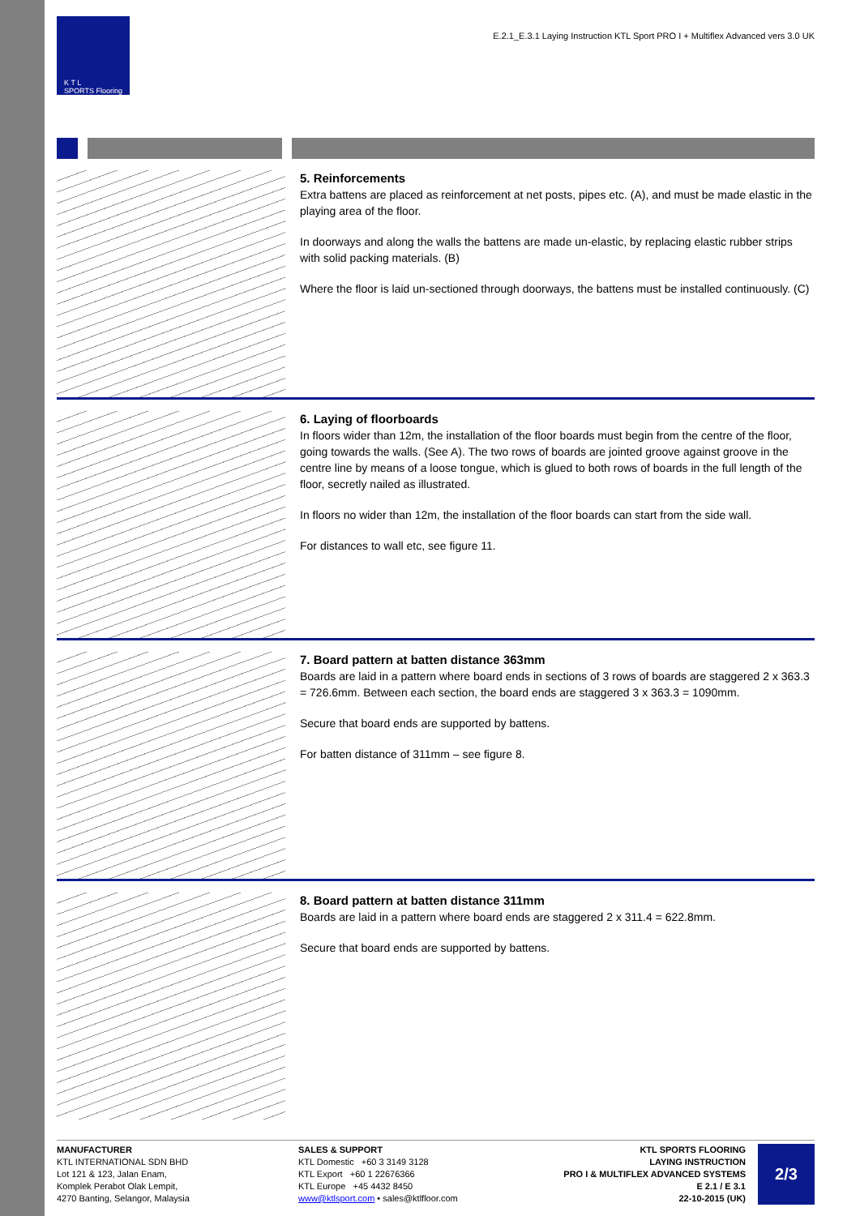K T L
SPORTS Flooring
E.2.1_E.3.1 Laying Instruction KTL Sport PRO I + Multiflex Advanced vers 3.0 UK
5. Reinforcements
Extra battens are placed as reinforcement at net posts, pipes etc. (A), and must be made elastic in the playing area of the floor.
In doorways and along the walls the battens are made un-elastic, by replacing elastic rubber strips with solid packing materials. (B)
Where the floor is laid un-sectioned through doorways, the battens must be installed continuously. (C)
6. Laying of floorboards
In floors wider than 12m, the installation of the floor boards must begin from the centre of the floor, going towards the walls. (See A). The two rows of boards are jointed groove against groove in the centre line by means of a loose tongue, which is glued to both rows of boards in the full length of the floor, secretly nailed as illustrated.
In floors no wider than 12m, the installation of the floor boards can start from the side wall.
For distances to wall etc, see figure 11.
7. Board pattern at batten distance 363mm
Boards are laid in a pattern where board ends in sections of 3 rows of boards are staggered 2 x 363.3 = 726.6mm. Between each section, the board ends are staggered 3 x 363.3 = 1090mm.
Secure that board ends are supported by battens.
For batten distance of 311mm – see figure 8.
8. Board pattern at batten distance 311mm
Boards are laid in a pattern where board ends are staggered 2 x 311.4 = 622.8mm.
Secure that board ends are supported by battens.
MANUFACTURER
KTL INTERNATIONAL SDN BHD
Lot 121 & 123, Jalan Enam,
Komplek Perabot Olak Lempit,
4270 Banting, Selangor, Malaysia
SALES & SUPPORT
KTL Domestic +60 3 3149 3128
KTL Export +60 1 22676366
KTL Europe +45 4432 8450
www@ktlsport.com • sales@ktlfloor.com
KTL SPORTS FLOORING
LAYING INSTRUCTION
PRO I & MULTIFLEX ADVANCED SYSTEMS
E 2.1 / E 3.1
22-10-2015 (UK)
2/3